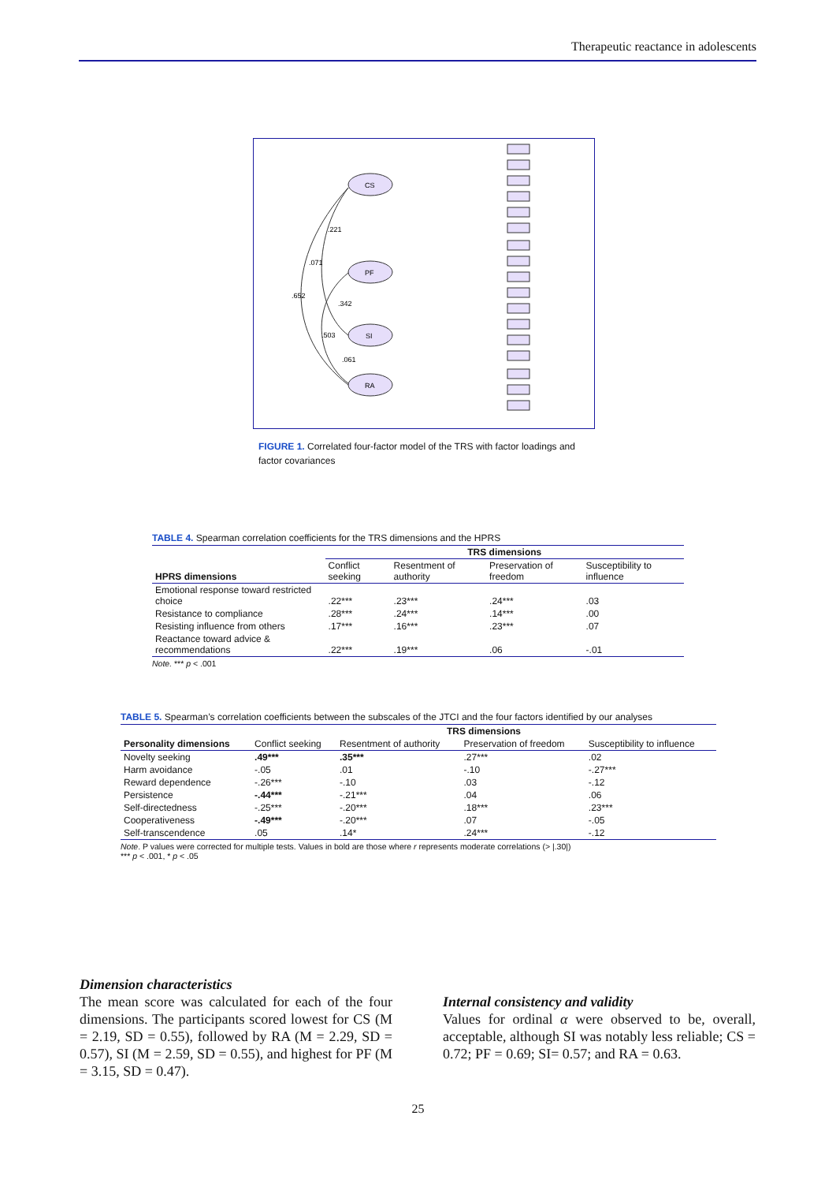Therapeutic reactance in adolescents
CS
PF
SI
RA
.221
.071
.652
.342
.503
.061
FIGURE 1. Correlated four-factor model of the TRS with factor loadings and factor covariances
TABLE 4. Spearman correlation coefficients for the TRS dimensions and the HPRS
| | TRS dimensions | | | |
| --- | --- | --- | --- | --- |
| HPRS dimensions | Conflict seeking | Resentment of authority | Preservation of freedom | Susceptibility to influence |
| Emotional response toward restricted choice | .22*** | .23*** | .24*** | .03 |
| Resistance to compliance | .28*** | .24*** | .14*** | .00 |
| Resisting influence from others | .17*** | .16*** | .23*** | .07 |
| Reactance toward advice & recommendations | .22*** | .19*** | .06 | -.01 |
Note. *** p < .001
TABLE 5. Spearman’s correlation coefficients between the subscales of the JTCI and the four factors identified by our analyses
| | TRS dimensions | | | |
| --- | --- | --- | --- | --- |
| Personality dimensions | Conflict seeking | Resentment of authority | Preservation of freedom | Susceptibility to influence |
| Novelty seeking | .49*** | .35*** | .27*** | .02 |
| Harm avoidance | -.05 | .01 | -.10 | -.27*** |
| Reward dependence | -.26*** | -.10 | .03 | -.12 |
| Persistence | -.44*** | -.21*** | .04 | .06 |
| Self-directedness | -.25*** | -.20*** | .18*** | .23*** |
| Cooperativeness | -.49*** | -.20*** | .07 | -.05 |
| Self-transcendence | .05 | .14* | .24*** | -.12 |
Note. P values were corrected for multiple tests. Values in bold are those where r represents moderate correlations (> |.30|)
*** p < .001, * p < .05
Dimension characteristics
The mean score was calculated for each of the four dimensions. The participants scored lowest for CS (M = 2.19, SD = 0.55), followed by RA (M = 2.29, SD = 0.57), SI (M = 2.59, SD = 0.55), and highest for PF (M = 3.15, SD = 0.47).
Internal consistency and validity
Values for ordinal α were observed to be, overall, acceptable, although SI was notably less reliable; CS = 0.72; PF = 0.69; SI= 0.57; and RA = 0.63.
25